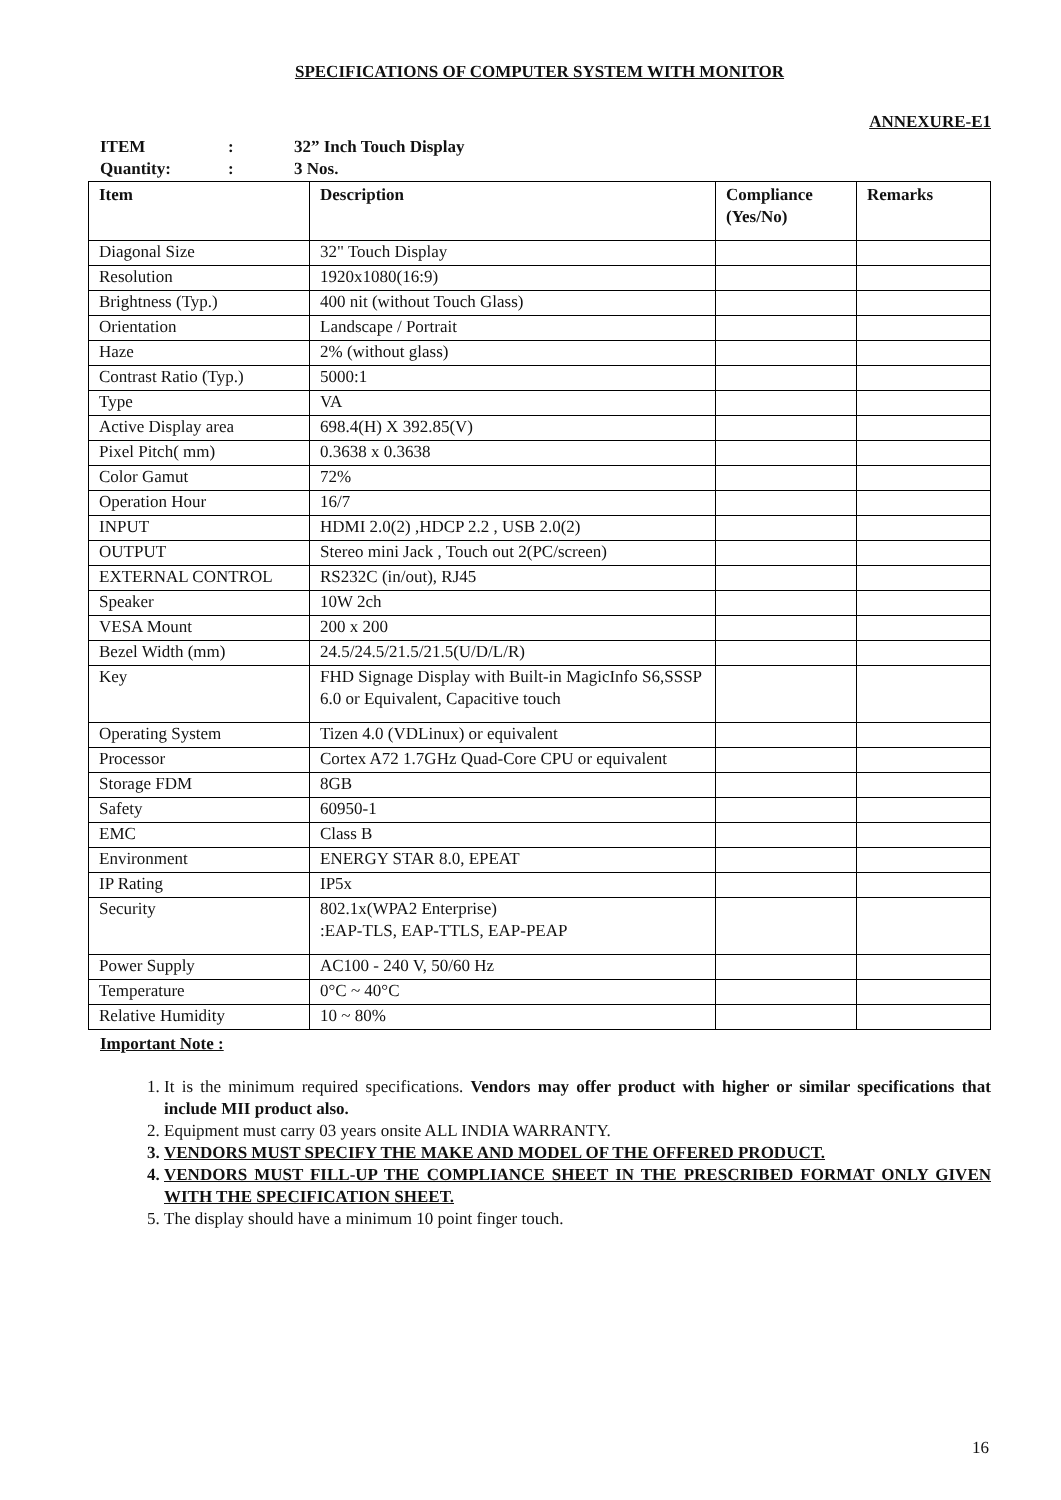SPECIFICATIONS OF COMPUTER SYSTEM WITH MONITOR
ANNEXURE-E1
ITEM: 32” Inch Touch Display
Quantity:: 3 Nos.
| Item | Description | Compliance (Yes/No) | Remarks |
| --- | --- | --- | --- |
| Diagonal Size | 32" Touch Display | | |
| Resolution | 1920x1080(16:9) | | |
| Brightness (Typ.) | 400 nit (without Touch Glass) | | |
| Orientation | Landscape / Portrait | | |
| Haze | 2% (without glass) | | |
| Contrast Ratio (Typ.) | 5000:1 | | |
| Type | VA | | |
| Active Display area | 698.4(H) X 392.85(V) | | |
| Pixel Pitch( mm) | 0.3638 x 0.3638 | | |
| Color Gamut | 72% | | |
| Operation Hour | 16/7 | | |
| INPUT | HDMI 2.0(2) ,HDCP 2.2 , USB 2.0(2) | | |
| OUTPUT | Stereo mini Jack , Touch out 2(PC/screen) | | |
| EXTERNAL CONTROL | RS232C (in/out), RJ45 | | |
| Speaker | 10W 2ch | | |
| VESA Mount | 200 x 200 | | |
| Bezel Width (mm) | 24.5/24.5/21.5/21.5(U/D/L/R) | | |
| Key | FHD Signage Display with Built-in MagicInfo S6,SSSP 6.0 or Equivalent, Capacitive touch | | |
| Operating System | Tizen 4.0 (VDLinux) or equivalent | | |
| Processor | Cortex A72 1.7GHz Quad-Core CPU or equivalent | | |
| Storage FDM | 8GB | | |
| Safety | 60950-1 | | |
| EMC | Class B | | |
| Environment | ENERGY STAR 8.0, EPEAT | | |
| IP Rating | IP5x | | |
| Security | 802.1x(WPA2 Enterprise) :EAP-TLS, EAP-TTLS, EAP-PEAP | | |
| Power Supply | AC100 - 240 V, 50/60 Hz | | |
| Temperature | 0°C ~ 40°C | | |
| Relative Humidity | 10 ~ 80% | | |
Important Note :
1. It is the minimum required specifications. Vendors may offer product with higher or similar specifications that include MII product also.
2. Equipment must carry 03 years onsite ALL INDIA WARRANTY.
3. VENDORS MUST SPECIFY THE MAKE AND MODEL OF THE OFFERED PRODUCT.
4. VENDORS MUST FILL-UP THE COMPLIANCE SHEET IN THE PRESCRIBED FORMAT ONLY GIVEN WITH THE SPECIFICATION SHEET.
5. The display should have a minimum 10 point finger touch.
16